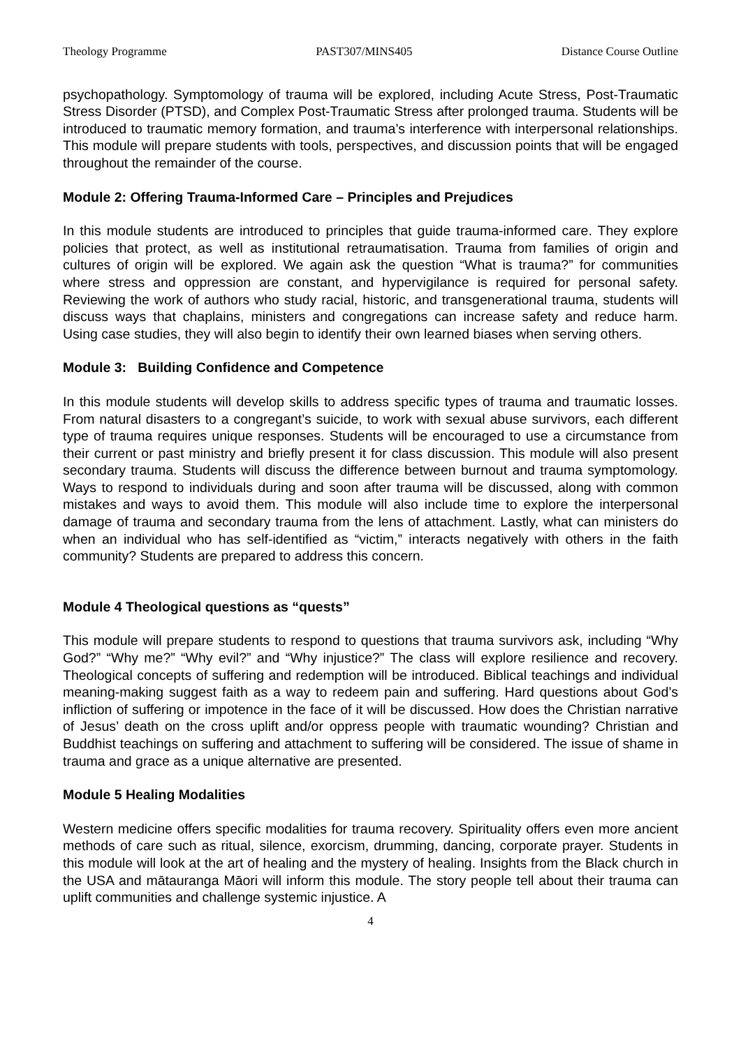Theology Programme PAST307/MINS405 Distance Course Outline
psychopathology. Symptomology of trauma will be explored, including Acute Stress, Post-Traumatic Stress Disorder (PTSD), and Complex Post-Traumatic Stress after prolonged trauma. Students will be introduced to traumatic memory formation, and trauma’s interference with interpersonal relationships. This module will prepare students with tools, perspectives, and discussion points that will be engaged throughout the remainder of the course.
Module 2: Offering Trauma-Informed Care – Principles and Prejudices
In this module students are introduced to principles that guide trauma-informed care. They explore policies that protect, as well as institutional retraumatisation. Trauma from families of origin and cultures of origin will be explored. We again ask the question “What is trauma?” for communities where stress and oppression are constant, and hypervigilance is required for personal safety. Reviewing the work of authors who study racial, historic, and transgenerational trauma, students will discuss ways that chaplains, ministers and congregations can increase safety and reduce harm. Using case studies, they will also begin to identify their own learned biases when serving others.
Module 3: Building Confidence and Competence
In this module students will develop skills to address specific types of trauma and traumatic losses. From natural disasters to a congregant’s suicide, to work with sexual abuse survivors, each different type of trauma requires unique responses. Students will be encouraged to use a circumstance from their current or past ministry and briefly present it for class discussion. This module will also present secondary trauma. Students will discuss the difference between burnout and trauma symptomology. Ways to respond to individuals during and soon after trauma will be discussed, along with common mistakes and ways to avoid them. This module will also include time to explore the interpersonal damage of trauma and secondary trauma from the lens of attachment. Lastly, what can ministers do when an individual who has self-identified as “victim,” interacts negatively with others in the faith community? Students are prepared to address this concern.
Module 4 Theological questions as “quests”
This module will prepare students to respond to questions that trauma survivors ask, including “Why God?” “Why me?” “Why evil?” and “Why injustice?” The class will explore resilience and recovery. Theological concepts of suffering and redemption will be introduced. Biblical teachings and individual meaning-making suggest faith as a way to redeem pain and suffering. Hard questions about God’s infliction of suffering or impotence in the face of it will be discussed. How does the Christian narrative of Jesus’ death on the cross uplift and/or oppress people with traumatic wounding? Christian and Buddhist teachings on suffering and attachment to suffering will be considered. The issue of shame in trauma and grace as a unique alternative are presented.
Module 5 Healing Modalities
Western medicine offers specific modalities for trauma recovery. Spirituality offers even more ancient methods of care such as ritual, silence, exorcism, drumming, dancing, corporate prayer. Students in this module will look at the art of healing and the mystery of healing. Insights from the Black church in the USA and mātauranga Māori will inform this module. The story people tell about their trauma can uplift communities and challenge systemic injustice. A
4